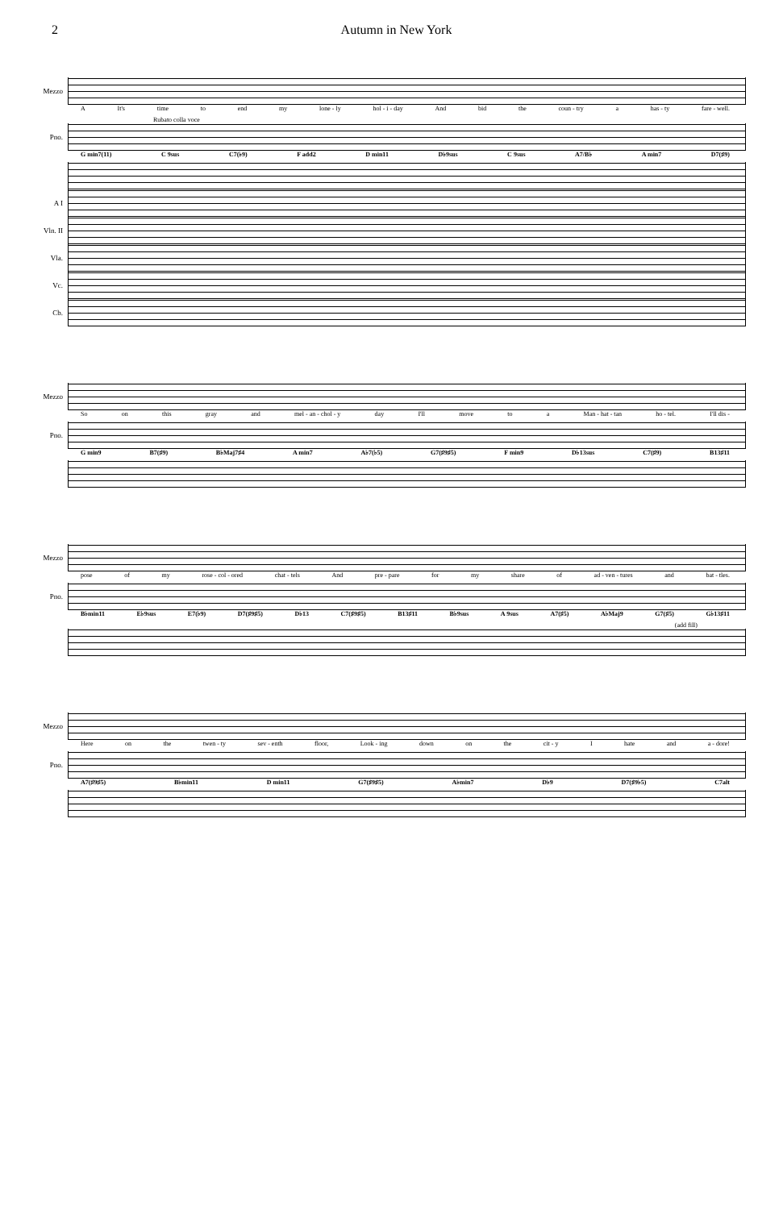2 Autumn in New York
Mezzo
A It's time to end my lone - ly hol - i - day And bid the coun - try a has - ty fare - well.
Rubato colla voce
Pno.
G min7(11) C 9sus C7(♭9) F add2 D min11 D♭9sus C 9sus A7/B♭ A min7 D7(♯9)
A I
Vln. II
Vla.
Vc.
Cb.
Mezzo
So on this gray and mel - an - chol - y day I'll move to a Man - hat - tan ho - tel. I'll dis -
Pno.
G min9 B7(♯9) B♭Maj7♯4 A min7 A♭7(♭5) G7(♯9♯5) F min9 D♭13sus C7(♯9) B13♯11
Mezzo
pose of my rose - col - ored chat - tels And pre - pare for my share of ad - ven - tures and bat - tles.
Pno.
B♭min11 E♭9sus E7(♭9) D7(♯9♯5) D♭13 C7(♯9♯5) B13♯11 B♭9sus A 9sus A7(♯5) A♭Maj9 G7(♯5) G♭13♯11
(add fill)
Mezzo
Here on the twen - ty sev - enth floor, Look - ing down on the cit - y I hate and a - dore!
Pno.
A7(♯9♯5) B♭min11 D min11 G7(♯9♯5) A♭min7 D♭9 D7(♯9♭5) C7alt